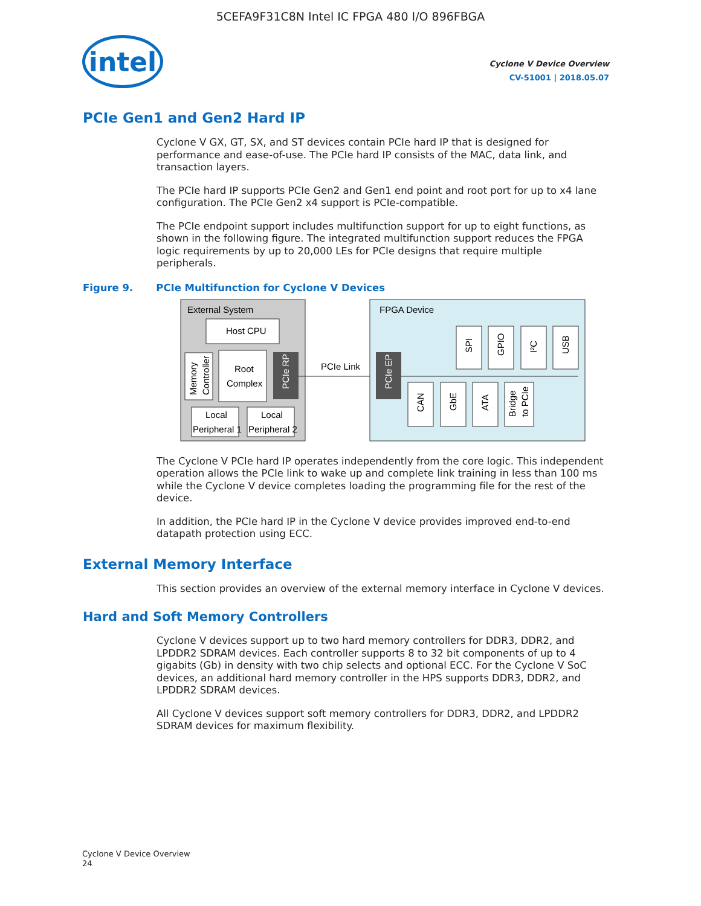5CEFA9F31C8N Intel IC FPGA 480 I/O 896FBGA
intel
Cyclone V Device Overview
CV-51001 | 2018.05.07
PCIe Gen1 and Gen2 Hard IP
Cyclone V GX, GT, SX, and ST devices contain PCIe hard IP that is designed for performance and ease-of-use. The PCIe hard IP consists of the MAC, data link, and transaction layers.
The PCIe hard IP supports PCIe Gen2 and Gen1 end point and root port for up to x4 lane configuration. The PCIe Gen2 x4 support is PCIe-compatible.
The PCIe endpoint support includes multifunction support for up to eight functions, as shown in the following figure. The integrated multifunction support reduces the FPGA logic requirements by up to 20,000 LEs for PCIe designs that require multiple peripherals.
Figure 9. PCIe Multifunction for Cyclone V Devices
External System
Host CPU
Memory
Controller
Root
Complex
PCIe RP
Local
Peripheral 1
Local
Peripheral 2
PCIe Link
FPGA Device
PCIe EP
SPI
GPIO
I²C
USB
CAN
GbE
ATA
Bridge
to PCIe
The Cyclone V PCIe hard IP operates independently from the core logic. This independent operation allows the PCIe link to wake up and complete link training in less than 100 ms while the Cyclone V device completes loading the programming file for the rest of the device.
In addition, the PCIe hard IP in the Cyclone V device provides improved end-to-end datapath protection using ECC.
External Memory Interface
This section provides an overview of the external memory interface in Cyclone V devices.
Hard and Soft Memory Controllers
Cyclone V devices support up to two hard memory controllers for DDR3, DDR2, and LPDDR2 SDRAM devices. Each controller supports 8 to 32 bit components of up to 4 gigabits (Gb) in density with two chip selects and optional ECC. For the Cyclone V SoC devices, an additional hard memory controller in the HPS supports DDR3, DDR2, and LPDDR2 SDRAM devices.
All Cyclone V devices support soft memory controllers for DDR3, DDR2, and LPDDR2 SDRAM devices for maximum flexibility.
Cyclone V Device Overview
24